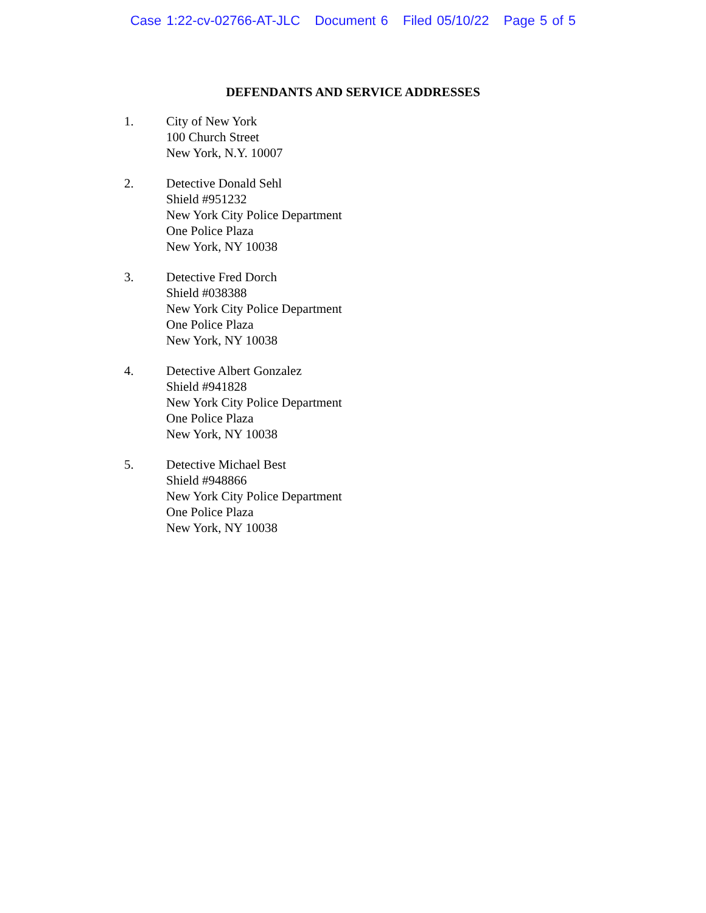Case 1:22-cv-02766-AT-JLC Document 6 Filed 05/10/22 Page 5 of 5
DEFENDANTS AND SERVICE ADDRESSES
1. City of New York
100 Church Street
New York, N.Y. 10007
2. Detective Donald Sehl
Shield #951232
New York City Police Department
One Police Plaza
New York, NY 10038
3. Detective Fred Dorch
Shield #038388
New York City Police Department
One Police Plaza
New York, NY 10038
4. Detective Albert Gonzalez
Shield #941828
New York City Police Department
One Police Plaza
New York, NY 10038
5. Detective Michael Best
Shield #948866
New York City Police Department
One Police Plaza
New York, NY 10038